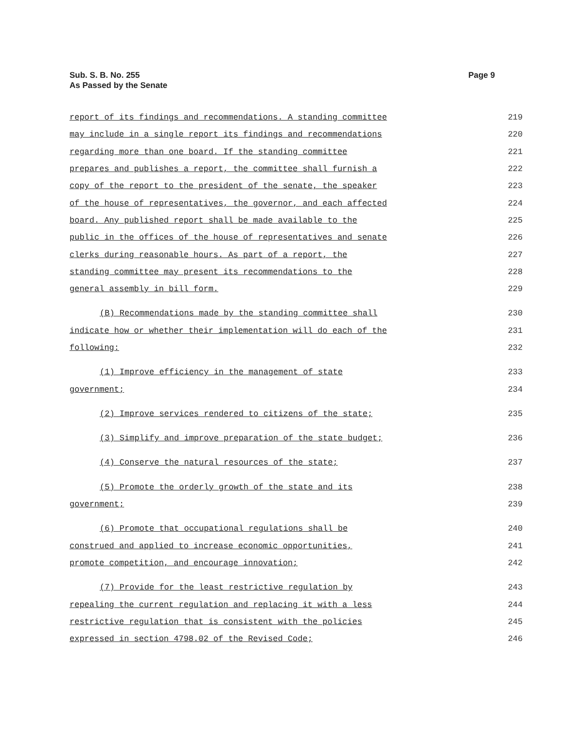Sub. S. B. No. 255
As Passed by the Senate
Page 9
| report of its findings and recommendations. A standing committee | 219 |
| may include in a single report its findings and recommendations | 220 |
| regarding more than one board. If the standing committee | 221 |
| prepares and publishes a report, the committee shall furnish a | 222 |
| copy of the report to the president of the senate, the speaker | 223 |
| of the house of representatives, the governor, and each affected | 224 |
| board. Any published report shall be made available to the | 225 |
| public in the offices of the house of representatives and senate | 226 |
| clerks during reasonable hours. As part of a report, the | 227 |
| standing committee may present its recommendations to the | 228 |
| general assembly in bill form. | 229 |
| (B) Recommendations made by the standing committee shall | 230 |
| indicate how or whether their implementation will do each of the | 231 |
| following: | 232 |
| (1) Improve efficiency in the management of state | 233 |
| government; | 234 |
| (2) Improve services rendered to citizens of the state; | 235 |
| (3) Simplify and improve preparation of the state budget; | 236 |
| (4) Conserve the natural resources of the state; | 237 |
| (5) Promote the orderly growth of the state and its | 238 |
| government; | 239 |
| (6) Promote that occupational regulations shall be | 240 |
| construed and applied to increase economic opportunities, | 241 |
| promote competition, and encourage innovation; | 242 |
| (7) Provide for the least restrictive regulation by | 243 |
| repealing the current regulation and replacing it with a less | 244 |
| restrictive regulation that is consistent with the policies | 245 |
| expressed in section 4798.02 of the Revised Code; | 246 |